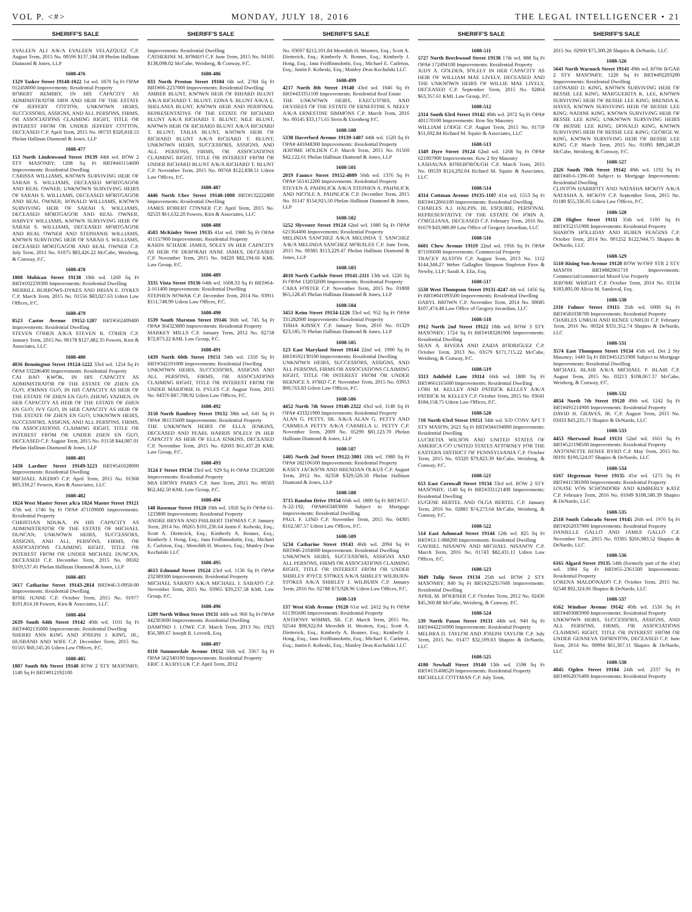VOL P. <#> MONDAY, JULY 18, 2016 THE LEGAL INTELLIGENCER • 21
SHERIFF'S SALE
EVALEEN ALI A/K/A EVALEEN VELAZQUEZ C.P. August Term, 2015 No. 00596 $137,184.18 Phelan Hallinan Diamond & Jones, LLP
1608-476
1329 Tasker Street 19148-1022 1st wd. 1870 Sq Ft OPA# 012458000 Improvements: Residential Property
ROBERT BEMBRY, IN HIS CAPACITY AS ADMINISTRATOR DBN AND HEIR OF THE ESTATE OF JEFFERY COTTON; UNKNOWN HEIRS, SUCCESSORS, ASSIGNS, AND ALL PERSONS, FIRMS, OR ASSOCIATIONS CLAIMING RIGHT, TITLE OR INTEREST FROM OR UNDER JEFFERY COTTON, DECEASED C.P. April Term, 2015 No. 00733 $320,818.53 Phelan Hallinan Diamond & Jones, LLP
1608-477
153 North Lindenwood Street 19139 44th wd. ROW 2 STY MASONRY; 1208 Sq Ft BRT#441154600 Improvements: Residential Dwelling
CARISSA WILLIAMS, KNOWN SURVIVING HEIR OF SARAH S. WILLIAMS, DECEASED MORTGAGOR AND REAL OWNER; UNKNOWN SURVIVING HEIRS OF SARAH S. WILLIAMS, DECEASED MORTGAGOR AND REAL OWNER; RONALD WILLIAMS, KNOWN SURVIVING HEIR OF SARAH S. WILLIAMS, DECEASED MORTGAGOR AND REAL OWNER; HARVEY WILLIAMS, KNOWN SURVIVING HEIR OF SARAH S. WILLIAMS, DECEASED MORTGAGOR AND REAL OWNER AND STEPHANIE WILLIAMS, KNOWN SURVIVING HEIR OF SARAH S. WILLIAMS, DECEASED MORTGAGOR AND REAL OWNER C.P. July Term, 2011 No. 01075 $83,426.22 McCabe, Weisberg, & Conway, P.C.
1608-478
1808 Mohican Street 19138 10th wd. 1260 Sq Ft BRT#102239300 Improvements: Residential Dwelling
MERRILL BURROWS-DYKES AND BRIAN E. DYKES C.P. March Term, 2015 No. 01556 $83,027.63 Udren Law Offices, P.C.
1608-479
8523 Castor Avenue 19152-1207 BRT#562409400 Improvements: Residential Dwelling
STEVEN COHEN A/K/A STEVEN R. COHEN C.P. January Term, 2015 No. 00178 $127,482.35 Powers, Kirn & Associates, LLC
1608-480
4036 Bennington Street 19124-5222 33rd wd. 1254 Sq Ft OPA# 332286400 Improvements: Residential Property
CAI BAO KWOK, IN HIS CAPACITY AS ADMINISTRATOR OF THE ESTATE OF ZHEN EN GUO; JOHNNY GUO, IN HIS CAPACITY AS HEIR OF THE ESTATE OF ZHEN EN GUO; ZHENG YAZHEN, IN HER CAPACITY AS HEIR OF THE ESTATE OF ZHEN EN GUO; IVY GUO, IN HER CAPACITY AS HEIR OF THE ESTATE OF ZHEN EN GUO; UNKNOWN HEIRS, SUCCESSORS, ASSIGNS, AND ALL PERSONS, FIRMS, OR ASSOCIATIONS CLAIMING RIGHT, TITLE OR INTEREST FROM OR UNDER ZHEN EN GUO, DECEASED C.P. August Term, 2015 No. 01158 $44,087.01 Phelan Hallinan Diamond & Jones, LLP
1608-481
1430 Lardner Street 19149-3223 BRT#541028000 Improvements: Residential Dwelling
MICHAEL AJEDHO C.P. April Term, 2015 No. 01368 $83,338.27 Powers, Kirn & Associates, LLC
1608-482
1824 West Master Street a/k/a 1824 Master Street 19121 47th wd. 1746 Sq Ft OPA# 471109000 Improvements: Residential Property
CHRISTIAN NDUKA, IN HIS CAPACITY AS ADMINISTRATOR OF THE ESTATE OF MICHAEL DUNCAN; UNKNOWN HEIRS, SUCCESSORS, ASSIGNS, AND ALL PERSONS, FIRMS, OR ASSOCIATIONS CLAIMING RIGHT, TITLE OR INTEREST FROM OR UNDER MICHAEL DUNCAN, DECEASED C.P. December Term, 2015 No. 00592 $169,537.41 Phelan Hallinan Diamond & Jones, LLP
1608-483
5617 Catharine Street 19143-2814 BRT#46-3-0958-00 Improvements: Residential Dwelling
ROSE JUNNE C.P. October Term, 2015 No. 01977 $101,814.18 Powers, Kirn & Associates, LLC
1608-484
2639 South 64th Street 19142 40th wd. 1101 Sq Ft BRT#402135000 Improvements: Residential Dwelling
SHERRI ANN KING AND JOSEPH J. KING, JR.; HUSBAND AND WIFE C.P. December Term, 2015 No. 01565 $60,145.26 Udren Law Offices, P.C.
1608-485
1807 South 8th Street 19148 ROW 2 STY MASONRY; 1140 Sq Ft BRT#012192100
SHERIFF'S SALE
Improvements: Residential Dwelling
CATHERINE M. ROMEO C.P. June Term, 2015 No. 04105 $138,098.02 McCabe, Weisberg, & Conway, P.C.
1608-486
833 North Preston Street 19104 6th wd. 2784 Sq Ft BRT#06-2237000 Improvements: Residential Dwelling
AMBER BLUNT, KNOWN HEIR OF RIHARD BLUNT A/K/A RICHARD T. BLUNT; EDNA S. BLUNT A/K/A E. SHELANIA BLUNT, KNOWN HEIR AND PERSONAL REPRESENTATIVE OF THE ESTATE OF RICHARD BLUNT A/K/A RICHARD T. BLUNT; NILE BLUNT, KNOWN HEIR OF RICHARD BLUNT A/K/A RICHARD T. BLUNT; TAILIA BLUNT, KNOWN HEIR OF RICHARD BLUNT A/K/A RICHARD T. BLUNT; UNKNOWN HEIRS, SUCCESSORS, ASSIGNS, AND ALL PERSONS, FIRMS, OR ASSOCIATIONS CLAIMING RIGHT, TITLE OR INTEREST FROM OR UNDER RICHARD BLUNT A/K/A RICHARD T. BLUNT C.P. November Term, 2015 No. 00768 $122,838.51 Udren Law Offices, P.C.
1608-487
4446 North Uber Street 19140-1008 BRT#132222800 Improvements: Residential Dwelling
JAMES ROBERT CONNER C.P. April Term, 2015 No. 02533 $61,632.20 Powers, Kirn & Associates, LLC
1608-488
4503 McKinley Street 19135 41st wd. 1980 Sq Ft OPA# 411157900 Improvements: Residential Property
KARIN SCHADE JAMES, SOLEY IN HER CAPACITY AS HEIR OF DEBORAH ANNE JAMES, DECEASED C.P. November Term, 2015 No. 04220 $82,194.66 KML Law Group, P.C.
1608-489
3335 Vista Street 19136 64th wd. 1608.33 Sq Ft BRT#64-2-161400 Improvements: Residential Dwelling
STEPHEN NOWAK C.P. December Term, 2014 No. 03911 $151,748.99 Udren Law Offices, P.C.
1608-490
1539 South Marston Street 19146 36th wd. 745 Sq Ft OPA# 364323800 Improvements: Residential Property
MARKEY MILLS C.P. January Term, 2012 No. 02758 $72,873.22 KML Law Group, P.C.
1608-491
1439 North 60th Street 19151 34th wd. 1350 Sq Ft BRT#342191000 Improvements: Residential Dwelling
UNKNOWN HEIRS, SUCCESSORS, ASSIGNS AND ALL PERSONS, FIRMS, OR ASSOCIATIONS CLAIMING RIGHT, TITLE OR INTEREST FROM OR UNDER MARJORIE H. PYLES C.P. August Term, 2015 No. 04376 $87,708.92 Udren Law Offices, P.C.
1608-492
3150 North Bambrey Street 19132 38th wd. 641 Sq Ft OPA# 381135600 Improvements: Residential Property
THE UNKNOWN HEIRS OF ELLA JENKINS, DECEASED AND PEARL HARRIS SOLELY IN HER CAPACITY AS HEIR OF ELLA JENKINS, DECEASED C.P. November Term, 2015 No. 02603 $61,437.20 KML Law Group, P.C.
1608-493
3124 F Street 19134 33rd wd. 929 Sq Ft OPA# 331283200 Improvements: Residential Property
MIA EBONY PARKS C.P. June Term, 2015 No. 00503 $62,442.50 KML Law Group, P.C.
1608-494
148 Rosemar Street 19120 10th wd. 1050 Sq Ft OPA# 61-1233800 Improvements: Residential Property
ANDRE BRYAN AND PHILBERT THOMAS C.P. January Term, 2014 No. 00265 $101,236.64 Justin F. Kobeski, Esq.; Scott A. Dietterick, Esq.; Kimberly A. Bonner, Esq.; Kimberly J. Hong, Esq.; Jana Fridfinnsdottir, Esq.; Michael E. Carleton, Esq.; Meredith H. Wooters, Esq.; Manley Deas Kochalski LLC
1608-495
4613 Edmund Street 19124 23rd wd. 1136 Sq Ft OPA# 232389300 Improvements: Residential Property
MICHAEL SABATO A/K/A MICHAEL J. SABATO C.P. November Term, 2015 No. 03965 $39,237.58 KML Law Group, P.C.
1608-496
1209 North Wilton Street 19131 44th wd. 960 Sq Ft OPA# 442303600 Improvements: Residential Dwelling
DAMOND J. LOWE C.P. March Term, 2013 No. 1923 $56,389.67 Joseph R. Loverdi, Esq.
1608-497
8110 Summerdale Avenue 19152 56th wd. 3367 Sq Ft OPA# 562340100 Improvements: Residential Property
ERIC J. KURYLUK C.P. April Term, 2012
SHERIFF'S SALE
No. 03697 $212,101.84 Meredith H. Wooters, Esq.; Scott A. Dietterick, Esq.; Kimberly A. Bonner, Esq.; Kimberly J. Hong, Esq.; Jana Fridfinnsdottir, Esq.; Michael E. Carleton, Esq.; Justin F. Kobeski, Esq.; Manley Deas Kochalski LLC
1608-499
4217 North 8th Street 19140 43rd wd. 1046 Sq Ft BRT#433351100 Improvements: Residential Real Estate
THE UNKNOWN HEIRS, EXECUTORS, AND DEVISEES OF THE ESTATE OF ERNESTINE S. NEELY A/K/A ERNESTINE SIMMONS C.P. March Term, 2016 No. 00145 $33,171.65 Stern & Eisenberg P.C.
1608-500
5330 Haverford Avenue 19139-1407 44th wd. 1520 Sq Ft OPA# 441048300 Improvements: Residential Property
JEROME HOLDEN C.P. March Term, 2015 No. 01560 $42,122.61 Phelan Hallinan Diamond & Jones, LLP
1608-501
2019 Faunce Street 19152-4009 56th wd. 1376 Sq Ft OPA# 561412200 Improvements: Residential Property
STEVEN A. PAHNLICK A/K/A STEPHEN A. PAHNLICK AND NICOLE A. PAHNLICK C.P. December Term, 2015 No. 01147 $154,925.50 Phelan Hallinan Diamond & Jones, LLP
1608-502
5252 Slyvester Street 19124 62nd wd. 1080 Sq Ft OPA# 621364400 Improvements: Residential Property
MELINDA SANCHEZ A/K/A MELINDA T. SANCHEZ A/K/A MELINDA SANCHEZ MORALES C.P. June Term, 2015 No. 00385 $113,229.47 Phelan Hallinan Diamond & Jones, LLP
1608-503
4810 North Carlisle Street 19141-2111 13th wd. 1226 Sq Ft OPA# 132032600 Improvements: Residential Property
CARA FOSTER C.P. November Term, 2015 No. 01808 $65,128.43 Phelan Hallinan Diamond & Jones, LLP
1608-504
3453 Keim Street 19134-1226 33rd wd. 952 Sq Ft OPA# 331282000 Improvements: Residential Property
TISHA KINSEY C.P. January Term, 2016 No. 01329 $23,185.76 Phelan Hallinan Diamond & Jones, LLP
1608-505
123 East Maryland Street 19144 22nd wd. 1900 Sq Ft BRT#592130100 Improvements: Residential Dwelling
UNKNOWN HEIRS, SUCCESSORS, ASSIGNS, AND ALL PERSONS, FIRMS OR ASSOCIATIONS CLAIMING RIGHT, TITLE OR INTEREST FROM OR UNDER BERNICE S. FORD C.P. November Term, 2015 No. 03953 $90,763.83 Udren Law Offices, P.C.
1608-506
4452 North 7th Street 19140-2322 43rd wd. 1140 Sq Ft OPA# 433321900 Improvements: Residential Property
ALAN G. PETTY, SR. A/K/A ALAN G. PETTY AND CARMELA PETTY A/K/A CARMELA U. PETTY C.P. November Term, 2009 No. 05299 $81,123.70 Phelan Hallinan Diamond & Jones, LLP
1608-507
1405 North 2nd Street 19122-3801 18th wd. 1980 Sq Ft OPA# 182106500 Improvements: Residential Property
KASEY JACKSON AND BRENDAN OLKUS C.P. August Term, 2012 No. 02358 $329,520.50 Phelan Hallinan Diamond & Jones, LLP
1608-508
3715 Bandon Drive 19154 66th wd. 1800 Sq Ft BRT#157-N-22-192; OPA#663403000 Subject to Mortgage Improvements: Residential Dwelling
PAUL F. LIND C.P. November Term, 2015 No. 04305 $162,587.57 Udren Law Offices, P.C.
1608-509
5234 Catharine Street 19143 46th wd. 2094 Sq Ft BRT#46-2104600 Improvements: Residential Dwelling
UNKNOWN HEIRS, SUCCESSORS, ASSIGNS AND ALL PERSONS, FIRMS OR ASSOCIATIONS CLAIMING RIGHT, TITLE OR INTEREST FROM OR UNDER SHIRLEY JOYCE STOKES A/K/A SHIRLEY WILBURN-STOKES A/K/A SHIRLEY J. WILBURN C.P. January Term, 2016 No. 02788 $73,928.96 Udren Law Offices, P.C.
1608-510
137 West 65th Avenue 19120 61st wd. 2412 Sq Ft OPA# 611395600 Improvements: Residential Property
ANTHONY WIMMS, SR. C.P. March Term, 2015 No. 02544 $98,922.04 Meredith H. Wooters, Esq.; Scott A. Dietterick, Esq.; Kimberly A. Bonner, Esq.; Kimberly J. Hong, Esq.; Jana Fridfinnsdottir, Esq.; Michael E. Carleton, Esq.; Justin F. Kobeski, Esq.; Manley Deas Kochalski LLC
SHERIFF'S SALE
1608-511
5727 North Beechwood Street 19138 17th wd. 888 Sq Ft OPA# 172494100 Improvements: Residential Property
JUDY A. GOLDEN, SOLELY IN HER CAPACITY AS HEIR OF WILLIAM MAE LIVELY, DECEASED AND THE UNKNOWN HEIRS OF WILLIE MAE LIVELY, DECEASED C.P. September Term, 2015 No. 02864 $63,357.61 KML Law Group, P.C.
1608-512
2314 South 63rd Street 19142 40th wd. 2072 Sq Ft OPA# 401170100 Improvements: Row Sty Masonry
WILLIAM LODGE C.P. August Term, 2015 No. 01759 $51,692.84 Richard M. Squire & Associates, LLC
1608-513
1349 Dyre Street 19124 62nd wd. 1268 Sq Ft OPA# 621007900 Improvements: Row 2 Sty Masonry
LASHAUNA ROSEBOROUGH C.P. March Term, 2015 No. 00539 $124,292.04 Richard M. Squire & Associates, LLC
1608-514
4314 Cottman Avenue 19135-1107 41st wd. 1553 Sq Ft BRT#412066100 Improvements: Residential Dwelling
CHARLES A.J. HALPIN, III, ESQUIRE, PERSONAL REPRESENTATIVE OF THE ESTATE OF JOHN A. CORGLIANA, DECEASED C.P. February Term, 2016 No. 01679 $43,980.89 Law Office of Gregory Javardian, LLC
1608-516
6601 Chew Avenue 19119 22nd wd. 1956 Sq Ft OPA# 871106600 Improvements: Commercial Property
TRACEY ALSTON C.P. August Term, 2013 No. 1112 $144,348.27 Weber Gallagher Simpson Stapleton Fires & Newby, LLP; Sarah A. Elia, Esq.
1608-517
5530 West Thompson Street 19131-4247 4th wd. 1456 Sq Ft BRT#041093500 Improvements: Residential Dwelling
DARYL BROWN C.P. November Term, 2014 No. 00685 $107,474.48 Law Office of Gregory Javardian, LLC
1608-518
1912 North 2nd Street 19122 18th wd. ROW 3 STY MASONRY; 1724 Sq Ft BRT#183281900 Improvements: Residential Dwelling
SEAN A. RIVERA AND ZAIDA RODRIGUEZ C.P. October Term, 2013 No. 03579 $171,715.22 McCabe, Weisberg, & Conway, P.C.
1608-519
3313 Ashfield Lane 19114 66th wd. 1800 Sq Ft BRT#661165600 Improvements: Residential Dwelling
LORI M. KELLEY AND PATRICK KELLEY A/K/A PATRICK M. KELLEY C.P. October Term, 2015 No. 03641 $184,158.75 Udren Law Offices, P.C.
1608-520
710 North 63rd Street 19151 34th wd. S/D CONV APT 3 STY MASON; 2621 Sq Ft BRT#344194000 Improvements: Residential Dwelling
LUCRETIA WILSON AND UNITED STATES OF AMERICA C/O UNITED STATES ATTORNEY FOR THE EASTERN DISTRICT OF PENNSYLVANIA C.P. October Term, 2015 No. 03320 $79,823.39 McCabe, Weisberg, & Conway, P.C.
1608-521
653 East Cornwall Street 19134 33rd wd. ROW 2 STY MASONRY; 1140 Sq Ft BRT#331121400 Improvements: Residential Dwelling
EUGENE BERTEL AND OLGA BERTEL C.P. January Term, 2016 No. 02881 $74,273.64 McCabe, Weisberg, & Conway, P.C.
1608-522
514 East Ashmead Street 19144 12th wd. 825 Sq Ft BRT#12-1-088200 Improvements: Residential Dwelling
GAVRIEL NISANOV AND MICHAEL NISANOV C.P. March Term, 2016 No. 01743 $82,431.11 Udren Law Offices, P.C.
1608-523
3049 Tulip Street 19134 25th wd. ROW 2 STY MASONRY; 840 Sq Ft BRT#252357600 Improvements: Residential Dwelling
APRIL M. BOERNER C.P. October Term, 2012 No. 02436 $45,360.88 McCabe, Weisberg, & Conway, P.C.
1608-524
539 North Paxon Street 19131 44th wd. 940 Sq Ft BRT#442256900 Improvements: Residential Property
MELBRA D. TAYLOR AND JOSEPH TAYLOR C.P. July Term, 2015 No. 01477 $32,599.03 Shapiro & DeNardo, LLC
1608-525
4180 Newhall Street 19140 13th wd. 1598 Sq Ft BRT#131408520 Improvements: Residential Property
MICHELLE COTTMAN C.P. July Term,
SHERIFF'S SALE
2015 No. 02960 $75,300.28 Shapiro & DeNardo, LLC
1608-526
5641 North Warnock Street 19141 49th wd. ROW B/GAR 2 STY MASONRY; 1220 Sq Ft BRT#492203200 Improvements: Residential Dwelling
LEONARD D. KING, KNOWN SURVIVING HEIR OF BESSIE LEE KING; MARGUERITA K. LEE, KNOWN SURVIVING HEIR OF BESSIE LEE KING; BRENDA K. HAYES, KNOWN SURVIVING HEIR OF BESSIE LEE KING; NADINE KING, KNOWN SURVIVING HEIR OF BESSIE LEE KING; UNKNOWN SURVIVING HEIRS OF BESSIE LEE KING; DONALD KING, KNOWN SURVIVING HEIR OF BESSIE LEE KING; GEORGE W. KING, KNOWN SURVIVING HEIR OF BESSIE LEE KING C.P. March Term, 2015 No. 01895 $89,240.29 McCabe, Weisberg, & Conway, P.C.
1608-527
2326 South 70th Street 19142 40th wd. 1192 Sq Ft BRT#40-6-1396-00 Subject to Mortgage Improvements: Residential Dwelling
CLINTON HARRIOTT AND NATASHA MCKOY A/K/A NATASHA A. MCKOY C.P. September Term, 2015 No. 01180 $55,336.05 Udren Law Offices, P.C.
1608-528
230 Higbee Street 19111 35th wd. 1100 Sq Ft BRT#352151900 Improvements: Residential Property
SHARON HOLLIDAY AND RUBEN FEAGINS C.P. October Term, 2014 No. 001252 $122,944.75 Shapiro & DeNardo, LLC
1608-529
5510 Rising Sun Avenue 19120 ROW W/OFF STR 2 STY MASON BRT#882061710 Improvements: Commercial/commercial Mixed Use Property
JEROME WRIGHT C.P. October Term, 2014 No. 03134 $183,805.00 Alicia M. Sandoval, Esq.
1608-530
2116 Fulmer Street 19115 35th wd. 6000 Sq Ft BRT#581038700 Improvements: Residential Property
CHARLES UNRUH AND RENEE UNRUH C.P. February Term, 2016 No. 00324 $331,352.74 Shapiro & DeNardo, LLC
1608-531
3574 East Thompson Street 19134 45th wd. Det 2 Sty Masonry; 1440 Sq Ft BRT#451251900 Subject to Mortgage Improvements: Residential Dwelling
MICHAEL BLAIR A/K/A MICHAEL P. BLAIR C.P. August Term, 2015 No. 03213 $108,067.37 McCabe, Weisberg, & Conway, P.C.
1608-532
4834 North 7th Street 19120 49th wd. 1242 Sq Ft BRT#491214900 Improvements: Residential Property
DAVID H. GRAVES, JR. C.P. August Term, 2015 No. 03433 $43,235.71 Shapiro & DeNardo, LLC
1608-533
4453 Sherwood Road 19131 52nd wd. 1661 Sq Ft BRT#521198500 Improvements: Residential Property
ANTOINETTE RENEE BYRD C.P. May Term, 2015 No. 00191 $190,524.07 Shapiro & DeNardo, LLC
1608-534
6167 Hegerman Street 19135 41st wd. 1275 Sq Ft BRT#411381000 Improvements: Residential Property
LOUISE VON SCHONDORF AND KIMBERLY KATZ C.P. February Term, 2016 No. 01049 $108,580.39 Shapiro & DeNardo, LLC
1608-535
2518 South Colorado Street 19145 26th wd. 1976 Sq Ft BRT#262037900 Improvements: Residential Property
DANIELLE GALLO AND JAMES GALLO C.P. November Term, 2015 No. 03305 $266,983.52 Shapiro & DeNardo, LLC
1608-536
6165 Algard Street 19135 54th (formerly part of the 41st) wd. 1084 Sq Ft BRT#55-2361500 Improvements: Residential Property
LORENA MALDONADO C.P. October Term, 2015 No. 02548 $92,324.06 Shapiro & DeNardo, LLC
1608-537
6562 Windsor Avenue 19142 40th wd. 1536 Sq Ft BRT#403083900 Improvements: Residential Property
UNKNOWN HEIRS, SUCCESSORS, ASSIGNS, AND ALL PERSONS, FIRMS, OR ASSOCIATIONS CLAIMING RIGHT, TITLE OR INTEREST FROM OR UNDER GENNEVA THORNTON, DECEASED C.P. June Term, 2014 No. 00994 $61,367.11 Shapiro & DeNardo, LLC
1608-538
4045 Ogden Street 19104 24th wd. 2337 Sq Ft BRT#062076400 Improvements: Residential Property